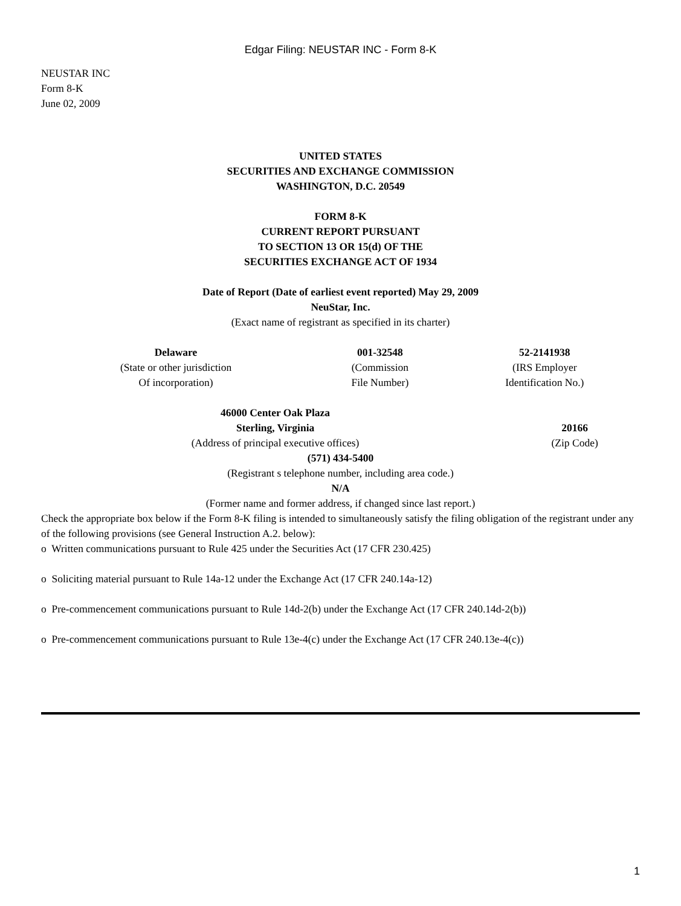Edgar Filing: NEUSTAR INC - Form 8-K
NEUSTAR INC
Form 8-K
June 02, 2009
UNITED STATES
SECURITIES AND EXCHANGE COMMISSION
WASHINGTON, D.C. 20549
FORM 8-K
CURRENT REPORT PURSUANT
TO SECTION 13 OR 15(d) OF THE
SECURITIES EXCHANGE ACT OF 1934
Date of Report (Date of earliest event reported) May 29, 2009
NeuStar, Inc.
(Exact name of registrant as specified in its charter)
| Delaware (State or other jurisdiction Of incorporation) | 001-32548 (Commission File Number) | 52-2141938 (IRS Employer Identification No.) |
| 46000 Center Oak Plaza Sterling, Virginia (Address of principal executive offices) | 20166 (Zip Code) |
(571) 434-5400
(Registrant s telephone number, including area code.)
N/A
(Former name and former address, if changed since last report.)
Check the appropriate box below if the Form 8-K filing is intended to simultaneously satisfy the filing obligation of the registrant under any of the following provisions (see General Instruction A.2. below):
o Written communications pursuant to Rule 425 under the Securities Act (17 CFR 230.425)
o Soliciting material pursuant to Rule 14a-12 under the Exchange Act (17 CFR 240.14a-12)
o Pre-commencement communications pursuant to Rule 14d-2(b) under the Exchange Act (17 CFR 240.14d-2(b))
o Pre-commencement communications pursuant to Rule 13e-4(c) under the Exchange Act (17 CFR 240.13e-4(c))
1